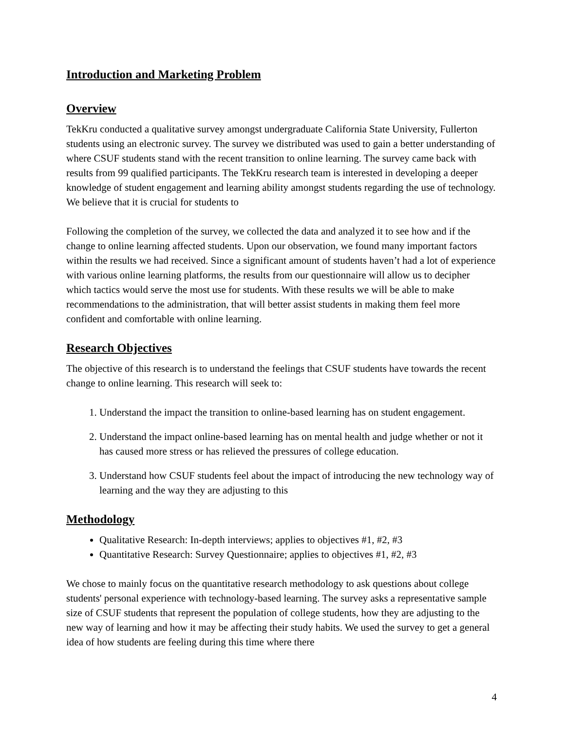Introduction and Marketing Problem
Overview
TekKru conducted a qualitative survey amongst undergraduate California State University, Fullerton students using an electronic survey. The survey we distributed was used to gain a better understanding of where CSUF students stand with the recent transition to online learning. The survey came back with results from 99 qualified participants. The TekKru research team is interested in developing a deeper knowledge of student engagement and learning ability amongst students regarding the use of technology. We believe that it is crucial for students to
Following the completion of the survey, we collected the data and analyzed it to see how and if the change to online learning affected students. Upon our observation, we found many important factors within the results we had received. Since a significant amount of students haven’t had a lot of experience with various online learning platforms, the results from our questionnaire will allow us to decipher which tactics would serve the most use for students. With these results we will be able to make recommendations to the administration, that will better assist students in making them feel more confident and comfortable with online learning.
Research Objectives
The objective of this research is to understand the feelings that CSUF students have towards the recent change to online learning. This research will seek to:
1. Understand the impact the transition to online-based learning has on student engagement.
2. Understand the impact online-based learning has on mental health and judge whether or not it has caused more stress or has relieved the pressures of college education.
3. Understand how CSUF students feel about the impact of introducing the new technology way of learning and the way they are adjusting to this
Methodology
Qualitative Research: In-depth interviews; applies to objectives #1, #2, #3
Quantitative Research: Survey Questionnaire; applies to objectives #1, #2, #3
We chose to mainly focus on the quantitative research methodology to ask questions about college students' personal experience with technology-based learning. The survey asks a representative sample size of CSUF students that represent the population of college students, how they are adjusting to the new way of learning and how it may be affecting their study habits. We used the survey to get a general idea of how students are feeling during this time where there
4